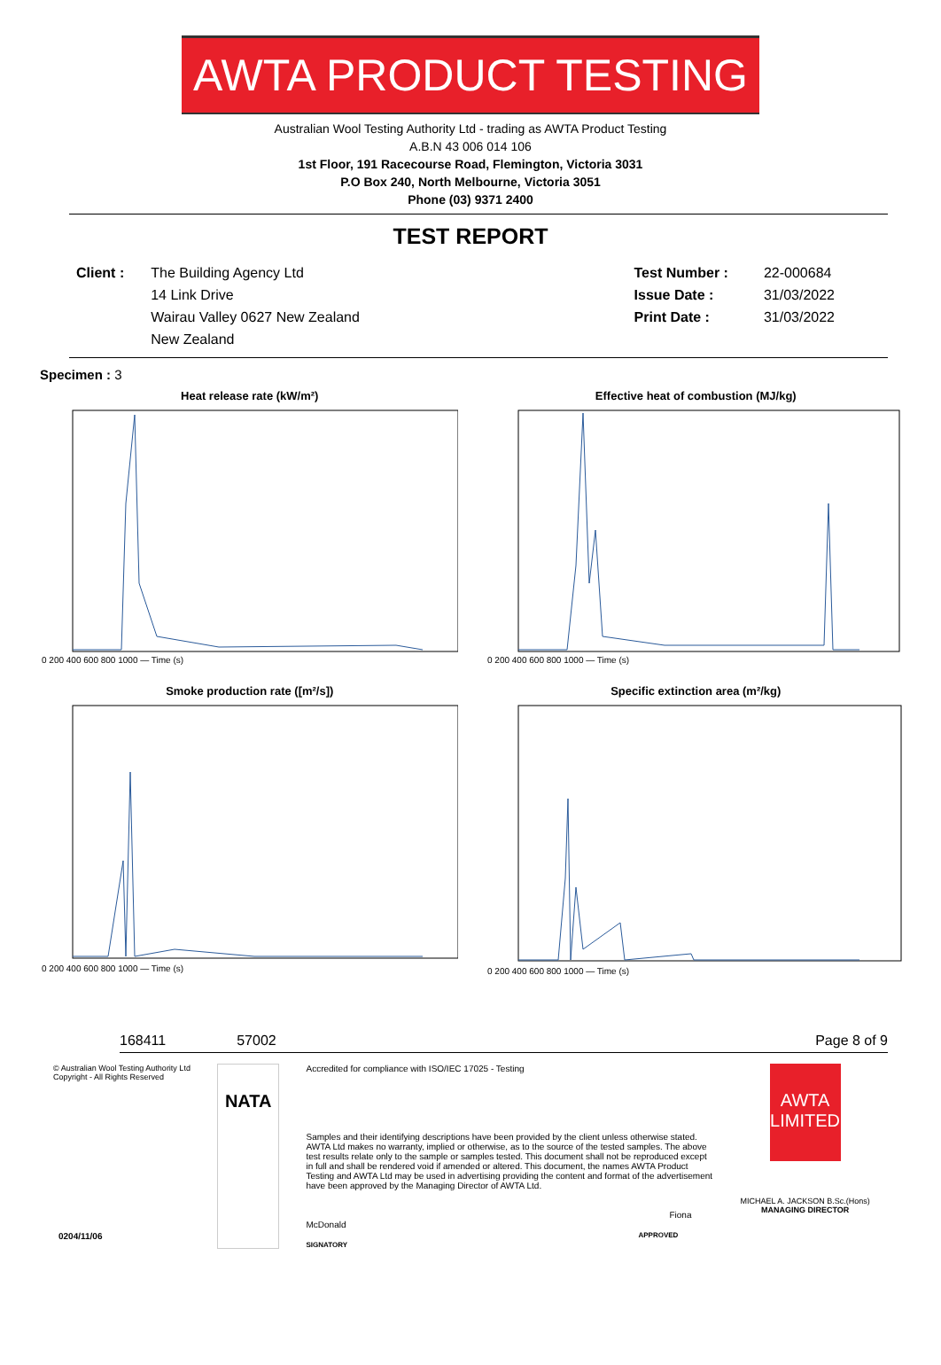AWTA PRODUCT TESTING
Australian Wool Testing Authority Ltd - trading as AWTA Product Testing
A.B.N 43 006 014 106
1st Floor, 191 Racecourse Road, Flemington, Victoria 3031
P.O Box 240, North Melbourne, Victoria 3051
Phone (03) 9371 2400
TEST REPORT
Client : The Building Agency Ltd
14 Link Drive
Wairau Valley 0627 New Zealand
New Zealand
Test Number :
Issue Date :
Print Date :
22-000684
31/03/2022
31/03/2022
Specimen : 3
Heat release rate (kW/m²)
0 200 400 600 800 1000 — Time (s)
Effective heat of combustion (MJ/kg)
0 200 400 600 800 1000 — Time (s)
Smoke production rate ([m²/s])
0 200 400 600 800 1000 — Time (s)
Specific extinction area (m²/kg)
0 200 400 600 800 1000 — Time (s)
168411 57002 Page 8 of 9
© Australian Wool Testing Authority Ltd
Copyright - All Rights Reserved
NATA
Accredited for compliance with ISO/IEC 17025 - Testing
Samples and their identifying descriptions have been provided by the client unless otherwise stated. AWTA Ltd makes no warranty, implied or otherwise, as to the source of the tested samples. The above test results relate only to the sample or samples tested. This document shall not be reproduced except in full and shall be rendered void if amended or altered. This document, the names AWTA Product Testing and AWTA Ltd may be used in advertising providing the content and format of the advertisement have been approved by the Managing Director of AWTA Ltd.
Fiona McDonald
APPROVED SIGNATORY
AWTA LIMITED
MICHAEL A. JACKSON B.Sc.(Hons)
MANAGING DIRECTOR
0204/11/06